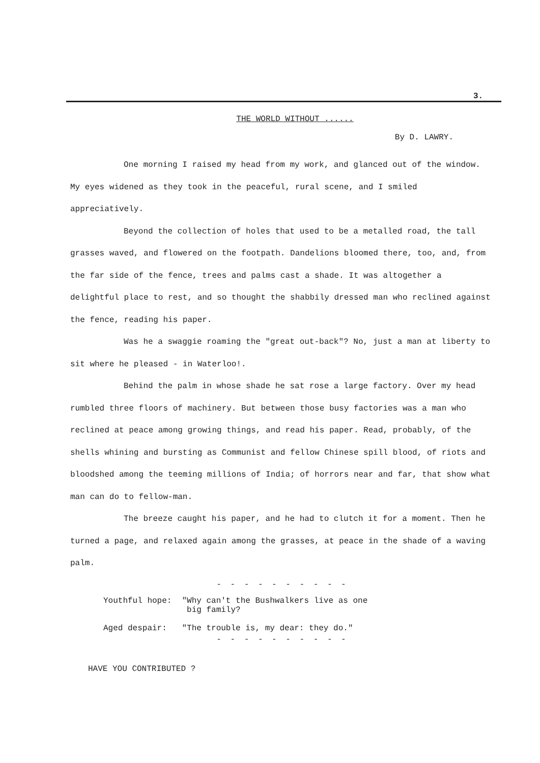3.
THE WORLD WITHOUT ......
By D. LAWRY.
One morning I raised my head from my work, and glanced out of the window. My eyes widened as they took in the peaceful, rural scene, and I smiled appreciatively.
Beyond the collection of holes that used to be a metalled road, the tall grasses waved, and flowered on the footpath. Dandelions bloomed there, too, and, from the far side of the fence, trees and palms cast a shade. It was altogether a delightful place to rest, and so thought the shabbily dressed man who reclined against the fence, reading his paper.
Was he a swaggie roaming the "great out-back"? No, just a man at liberty to sit where he pleased - in Waterloo!.
Behind the palm in whose shade he sat rose a large factory. Over my head rumbled three floors of machinery. But between those busy factories was a man who reclined at peace among growing things, and read his paper. Read, probably, of the shells whining and bursting as Communist and fellow Chinese spill blood, of riots and bloodshed among the teeming millions of India; of horrors near and far, that show what man can do to fellow-man.
The breeze caught his paper, and he had to clutch it for a moment. Then he turned a page, and relaxed again among the grasses, at peace in the shade of a waving palm.
- - - - - - - - - -
| Youthful hope: | "Why can't the Bushwalkers live as one big family? |
| Aged despair: | "The trouble is, my dear: they do." |
- - - - - - - - - -
HAVE YOU CONTRIBUTED ?